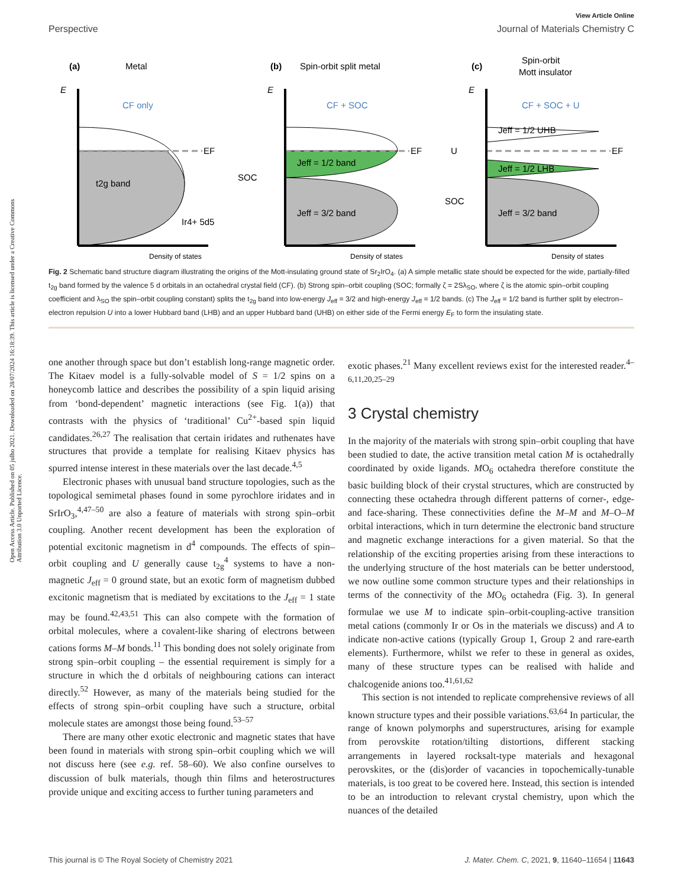View Article Online
Perspective Journal of Materials Chemistry C
Open Access Article. Published on 05 julho 2021. Downloaded on 28/07/2024 16:18:39. This article is licensed under a Creative Commons Attribution 3.0 Unported Licence.
(a)
Metal
E
CF only
EF
t2g band
Ir4+ 5d5
Density of states
(b)
Spin-orbit split metal
E
CF + SOC
EF
SOC
Jeff = 1/2 band
Jeff = 3/2 band
Density of states
(c)
Spin-orbit
Mott insulator
E
CF + SOC + U
EF
U
SOC
Jeff = 1/2 UHB
Jeff = 1/2 LHB
Jeff = 3/2 band
Density of states
Fig. 2 Schematic band structure diagram illustrating the origins of the Mott-insulating ground state of Sr<sub>2</sub>IrO<sub>4</sub>. (a) A simple metallic state should be expected for the wide, partially-filled t<sub>2g</sub> band formed by the valence 5 d orbitals in an octahedral crystal field (CF). (b) Strong spin–orbit coupling (SOC; formally ζ = 2Sλ<sub>SO</sub>, where ζ is the atomic spin–orbit coupling coefficient and λ<sub>SO</sub> the spin–orbit coupling constant) splits the t<sub>2g</sub> band into low-energy J<sub>eff</sub> = 3/2 and high-energy J<sub>eff</sub> = 1/2 bands. (c) The J<sub>eff</sub> = 1/2 band is further split by electron–electron repulsion U into a lower Hubbard band (LHB) and an upper Hubbard band (UHB) on either side of the Fermi energy E<sub>F</sub> to form the insulating state.
one another through space but don’t establish long-range magnetic order. The Kitaev model is a fully-solvable model of S = 1/2 spins on a honeycomb lattice and describes the possibility of a spin liquid arising from ‘bond-dependent’ magnetic interactions (see Fig. 1(a)) that contrasts with the physics of ‘traditional’ Cu<sup>2+</sup>-based spin liquid candidates.<sup>26,27</sup> The realisation that certain iridates and ruthenates have structures that provide a template for realising Kitaev physics has spurred intense interest in these materials over the last decade.<sup>4,5</sup>
Electronic phases with unusual band structure topologies, such as the topological semimetal phases found in some pyrochlore iridates and in SrIrO<sub>3</sub>,<sup>4,47–50</sup> are also a feature of materials with strong spin–orbit coupling. Another recent development has been the exploration of potential excitonic magnetism in d<sup>4</sup> compounds. The effects of spin–orbit coupling and U generally cause t<sub>2g</sub><sup>4</sup> systems to have a non-magnetic J<sub>eff</sub> = 0 ground state, but an exotic form of magnetism dubbed excitonic magnetism that is mediated by excitations to the J<sub>eff</sub> = 1 state may be found.<sup>42,43,51</sup> This can also compete with the formation of orbital molecules, where a covalent-like sharing of electrons between cations forms M–M bonds.<sup>11</sup> This bonding does not solely originate from strong spin–orbit coupling – the essential requirement is simply for a structure in which the d orbitals of neighbouring cations can interact directly.<sup>52</sup> However, as many of the materials being studied for the effects of strong spin–orbit coupling have such a structure, orbital molecule states are amongst those being found.<sup>53–57</sup>
There are many other exotic electronic and magnetic states that have been found in materials with strong spin–orbit coupling which we will not discuss here (see e.g. ref. 58–60). We also confine ourselves to discussion of bulk materials, though thin films and heterostructures provide unique and exciting access to further tuning parameters and
exotic phases.<sup>21</sup> Many excellent reviews exist for the interested reader.<sup>4–6,11,20,25–29</sup>
3 Crystal chemistry
In the majority of the materials with strong spin–orbit coupling that have been studied to date, the active transition metal cation M is octahedrally coordinated by oxide ligands. MO<sub>6</sub> octahedra therefore constitute the basic building block of their crystal structures, which are constructed by connecting these octahedra through different patterns of corner-, edge- and face-sharing. These connectivities define the M–M and M–O–M orbital interactions, which in turn determine the electronic band structure and magnetic exchange interactions for a given material. So that the relationship of the exciting properties arising from these interactions to the underlying structure of the host materials can be better understood, we now outline some common structure types and their relationships in terms of the connectivity of the MO<sub>6</sub> octahedra (Fig. 3). In general formulae we use M to indicate spin–orbit-coupling-active transition metal cations (commonly Ir or Os in the materials we discuss) and A to indicate non-active cations (typically Group 1, Group 2 and rare-earth elements). Furthermore, whilst we refer to these in general as oxides, many of these structure types can be realised with halide and chalcogenide anions too.<sup>41,61,62</sup>
This section is not intended to replicate comprehensive reviews of all known structure types and their possible variations.<sup>63,64</sup> In particular, the range of known polymorphs and superstructures, arising for example from perovskite rotation/tilting distortions, different stacking arrangements in layered rocksalt-type materials and hexagonal perovskites, or the (dis)order of vacancies in topochemically-tunable materials, is too great to be covered here. Instead, this section is intended to be an introduction to relevant crystal chemistry, upon which the nuances of the detailed
This journal is © The Royal Society of Chemistry 2021 J. Mater. Chem. C, 2021, 9, 11640–11654 | 11643